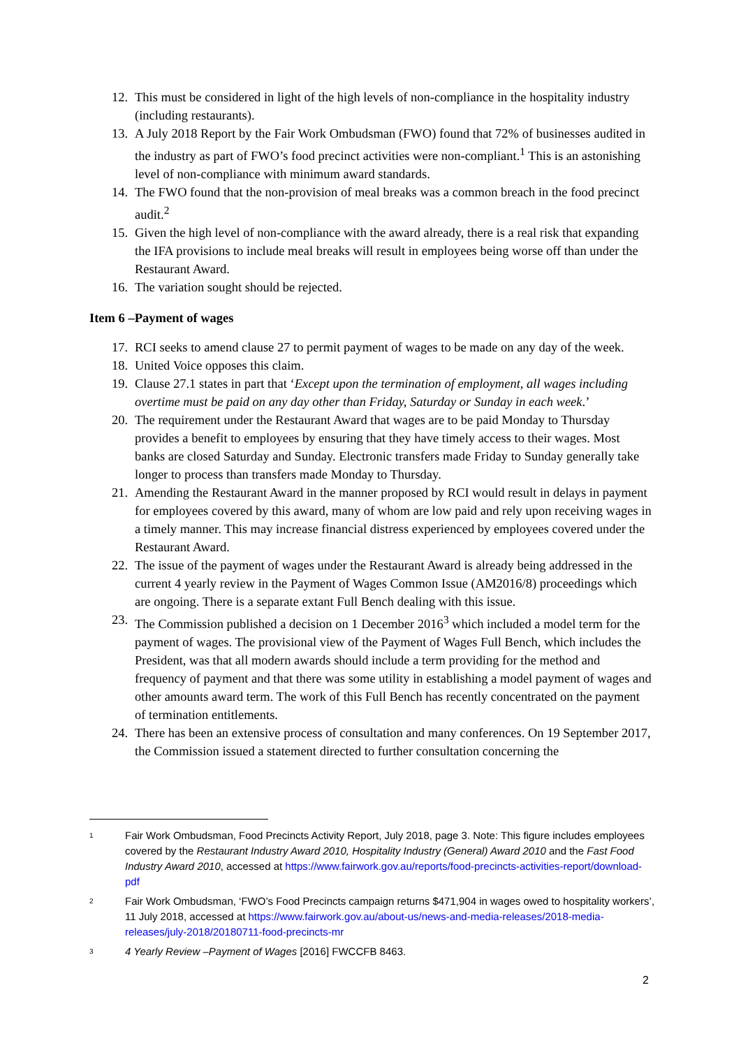12. This must be considered in light of the high levels of non-compliance in the hospitality industry (including restaurants).
13. A July 2018 Report by the Fair Work Ombudsman (FWO) found that 72% of businesses audited in the industry as part of FWO’s food precinct activities were non-compliant.<sup>1</sup> This is an astonishing level of non-compliance with minimum award standards.
14. The FWO found that the non-provision of meal breaks was a common breach in the food precinct audit.<sup>2</sup>
15. Given the high level of non-compliance with the award already, there is a real risk that expanding the IFA provisions to include meal breaks will result in employees being worse off than under the Restaurant Award.
16. The variation sought should be rejected.
Item 6 –Payment of wages
17. RCI seeks to amend clause 27 to permit payment of wages to be made on any day of the week.
18. United Voice opposes this claim.
19. Clause 27.1 states in part that ‘Except upon the termination of employment, all wages including overtime must be paid on any day other than Friday, Saturday or Sunday in each week.’
20. The requirement under the Restaurant Award that wages are to be paid Monday to Thursday provides a benefit to employees by ensuring that they have timely access to their wages. Most banks are closed Saturday and Sunday. Electronic transfers made Friday to Sunday generally take longer to process than transfers made Monday to Thursday.
21. Amending the Restaurant Award in the manner proposed by RCI would result in delays in payment for employees covered by this award, many of whom are low paid and rely upon receiving wages in a timely manner. This may increase financial distress experienced by employees covered under the Restaurant Award.
22. The issue of the payment of wages under the Restaurant Award is already being addressed in the current 4 yearly review in the Payment of Wages Common Issue (AM2016/8) proceedings which are ongoing. There is a separate extant Full Bench dealing with this issue.
23. The Commission published a decision on 1 December 2016<sup>3</sup> which included a model term for the payment of wages. The provisional view of the Payment of Wages Full Bench, which includes the President, was that all modern awards should include a term providing for the method and frequency of payment and that there was some utility in establishing a model payment of wages and other amounts award term. The work of this Full Bench has recently concentrated on the payment of termination entitlements.
24. There has been an extensive process of consultation and many conferences. On 19 September 2017, the Commission issued a statement directed to further consultation concerning the
1 Fair Work Ombudsman, Food Precincts Activity Report, July 2018, page 3. Note: This figure includes employees covered by the Restaurant Industry Award 2010, Hospitality Industry (General) Award 2010 and the Fast Food Industry Award 2010, accessed at https://www.fairwork.gov.au/reports/food-precincts-activities-report/download-pdf
2 Fair Work Ombudsman, ‘FWO’s Food Precincts campaign returns $471,904 in wages owed to hospitality workers’, 11 July 2018, accessed at https://www.fairwork.gov.au/about-us/news-and-media-releases/2018-media-releases/july-2018/20180711-food-precincts-mr
3 4 Yearly Review –Payment of Wages [2016] FWCCFB 8463.
2